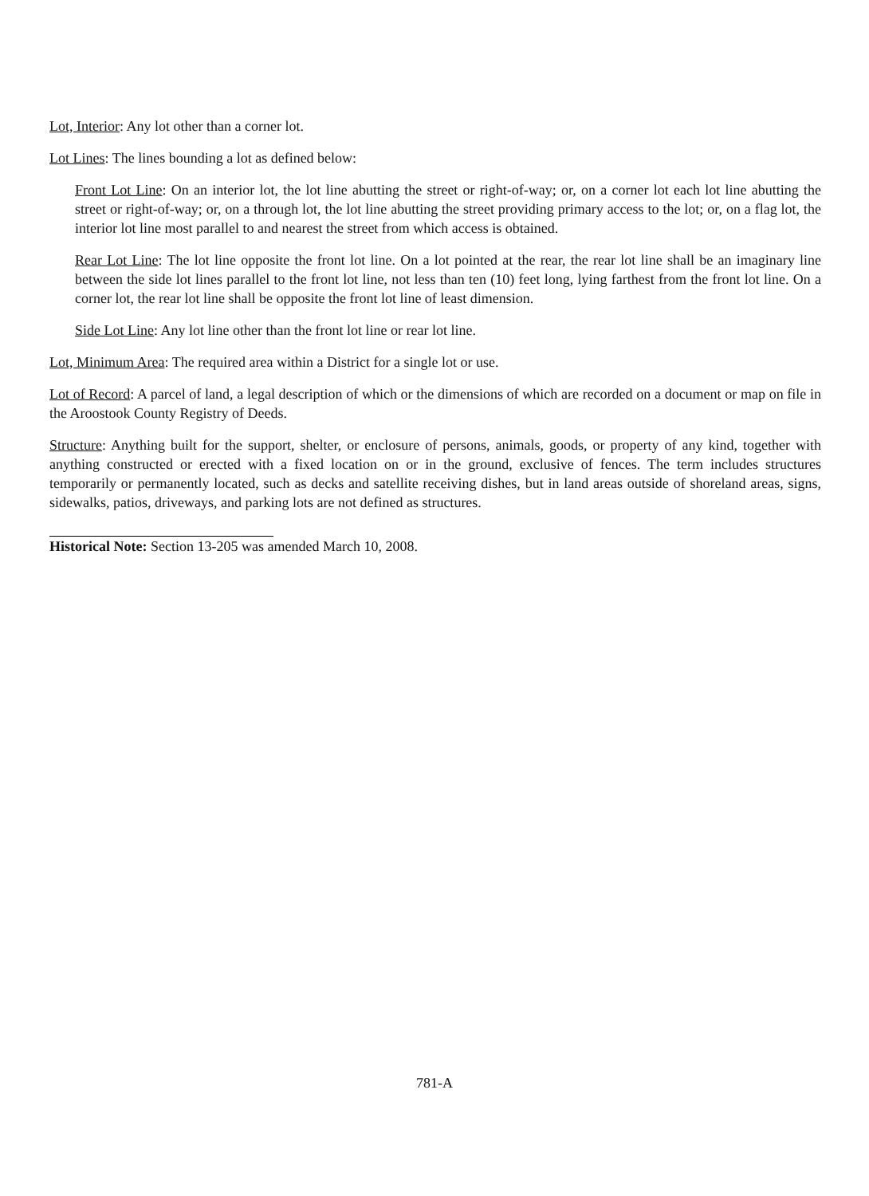Lot, Interior: Any lot other than a corner lot.
Lot Lines: The lines bounding a lot as defined below:
Front Lot Line: On an interior lot, the lot line abutting the street or right-of-way; or, on a corner lot each lot line abutting the street or right-of-way; or, on a through lot, the lot line abutting the street providing primary access to the lot; or, on a flag lot, the interior lot line most parallel to and nearest the street from which access is obtained.
Rear Lot Line: The lot line opposite the front lot line. On a lot pointed at the rear, the rear lot line shall be an imaginary line between the side lot lines parallel to the front lot line, not less than ten (10) feet long, lying farthest from the front lot line. On a corner lot, the rear lot line shall be opposite the front lot line of least dimension.
Side Lot Line: Any lot line other than the front lot line or rear lot line.
Lot, Minimum Area: The required area within a District for a single lot or use.
Lot of Record: A parcel of land, a legal description of which or the dimensions of which are recorded on a document or map on file in the Aroostook County Registry of Deeds.
Structure: Anything built for the support, shelter, or enclosure of persons, animals, goods, or property of any kind, together with anything constructed or erected with a fixed location on or in the ground, exclusive of fences. The term includes structures temporarily or permanently located, such as decks and satellite receiving dishes, but in land areas outside of shoreland areas, signs, sidewalks, patios, driveways, and parking lots are not defined as structures.
Historical Note: Section 13-205 was amended March 10, 2008.
781-A